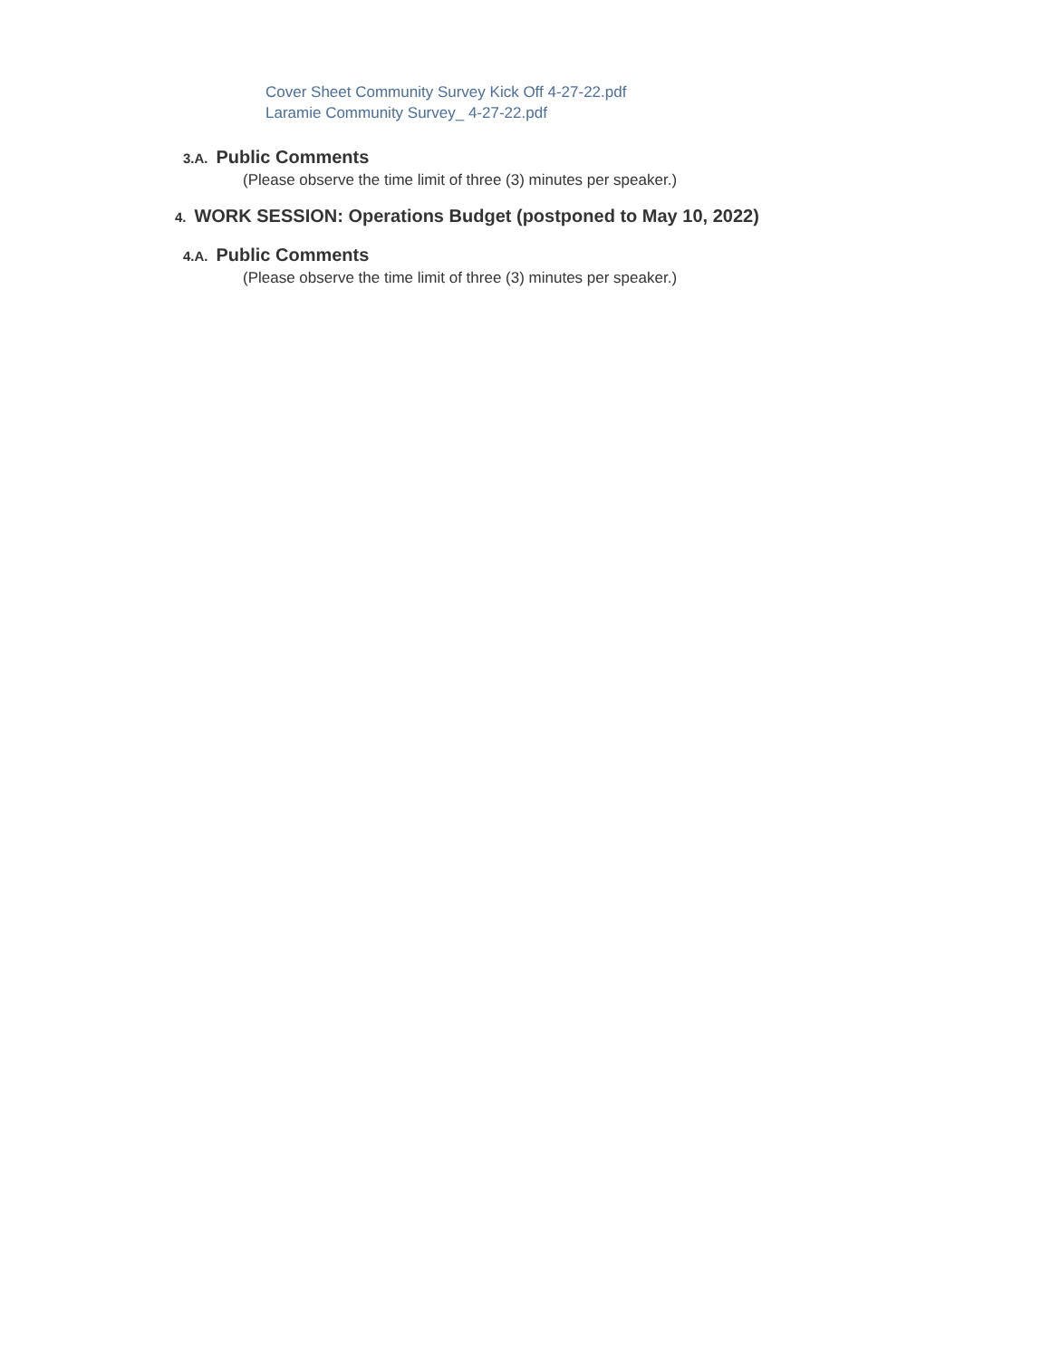Cover Sheet Community Survey Kick Off 4-27-22.pdf
Laramie Community Survey_ 4-27-22.pdf
3.A. Public Comments
(Please observe the time limit of three (3) minutes per speaker.)
4. WORK SESSION: Operations Budget (postponed to May 10, 2022)
4.A. Public Comments
(Please observe the time limit of three (3) minutes per speaker.)